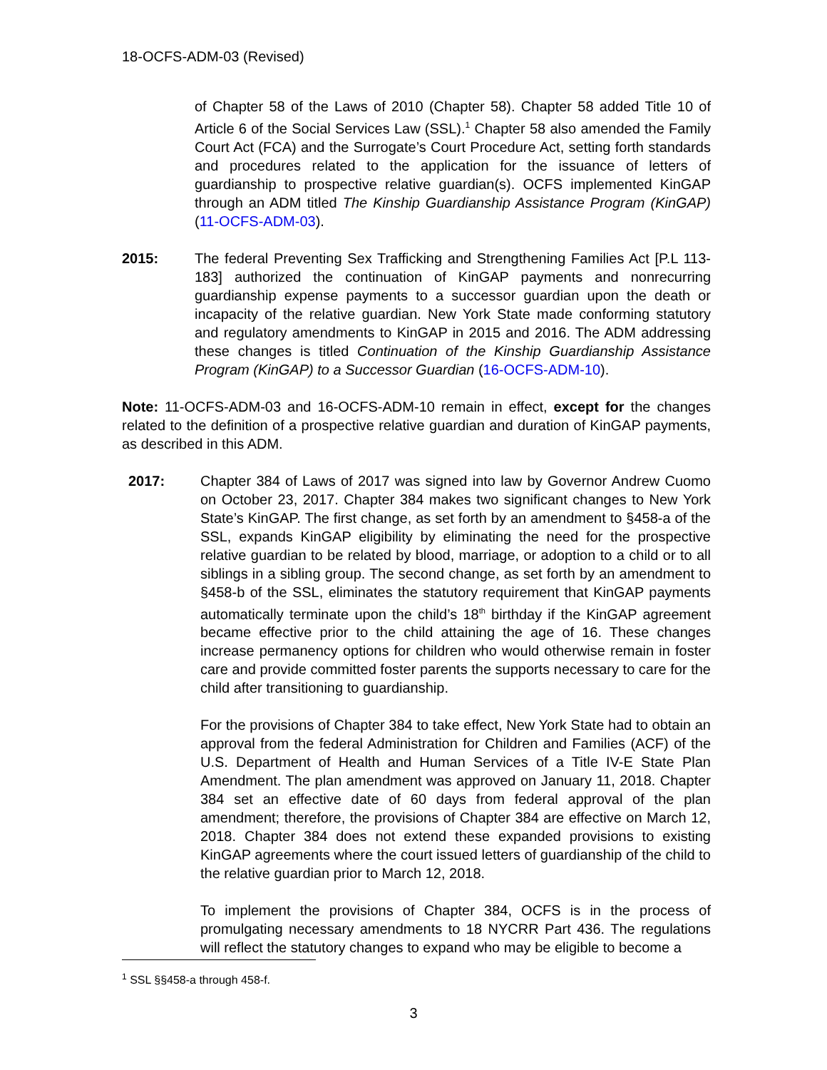18-OCFS-ADM-03 (Revised)
of Chapter 58 of the Laws of 2010 (Chapter 58). Chapter 58 added Title 10 of Article 6 of the Social Services Law (SSL).<sup>1</sup> Chapter 58 also amended the Family Court Act (FCA) and the Surrogate’s Court Procedure Act, setting forth standards and procedures related to the application for the issuance of letters of guardianship to prospective relative guardian(s). OCFS implemented KinGAP through an ADM titled The Kinship Guardianship Assistance Program (KinGAP) (11-OCFS-ADM-03).
2015: The federal Preventing Sex Trafficking and Strengthening Families Act [P.L 113-183] authorized the continuation of KinGAP payments and nonrecurring guardianship expense payments to a successor guardian upon the death or incapacity of the relative guardian. New York State made conforming statutory and regulatory amendments to KinGAP in 2015 and 2016. The ADM addressing these changes is titled Continuation of the Kinship Guardianship Assistance Program (KinGAP) to a Successor Guardian (16-OCFS-ADM-10).
Note: 11-OCFS-ADM-03 and 16-OCFS-ADM-10 remain in effect, except for the changes related to the definition of a prospective relative guardian and duration of KinGAP payments, as described in this ADM.
2017: Chapter 384 of Laws of 2017 was signed into law by Governor Andrew Cuomo on October 23, 2017. Chapter 384 makes two significant changes to New York State’s KinGAP. The first change, as set forth by an amendment to §458-a of the SSL, expands KinGAP eligibility by eliminating the need for the prospective relative guardian to be related by blood, marriage, or adoption to a child or to all siblings in a sibling group. The second change, as set forth by an amendment to §458-b of the SSL, eliminates the statutory requirement that KinGAP payments automatically terminate upon the child’s 18<sup>th</sup> birthday if the KinGAP agreement became effective prior to the child attaining the age of 16. These changes increase permanency options for children who would otherwise remain in foster care and provide committed foster parents the supports necessary to care for the child after transitioning to guardianship.
For the provisions of Chapter 384 to take effect, New York State had to obtain an approval from the federal Administration for Children and Families (ACF) of the U.S. Department of Health and Human Services of a Title IV-E State Plan Amendment. The plan amendment was approved on January 11, 2018. Chapter 384 set an effective date of 60 days from federal approval of the plan amendment; therefore, the provisions of Chapter 384 are effective on March 12, 2018. Chapter 384 does not extend these expanded provisions to existing KinGAP agreements where the court issued letters of guardianship of the child to the relative guardian prior to March 12, 2018.
To implement the provisions of Chapter 384, OCFS is in the process of promulgating necessary amendments to 18 NYCRR Part 436. The regulations will reflect the statutory changes to expand who may be eligible to become a
<sup>1</sup> SSL §§458-a through 458-f.
3